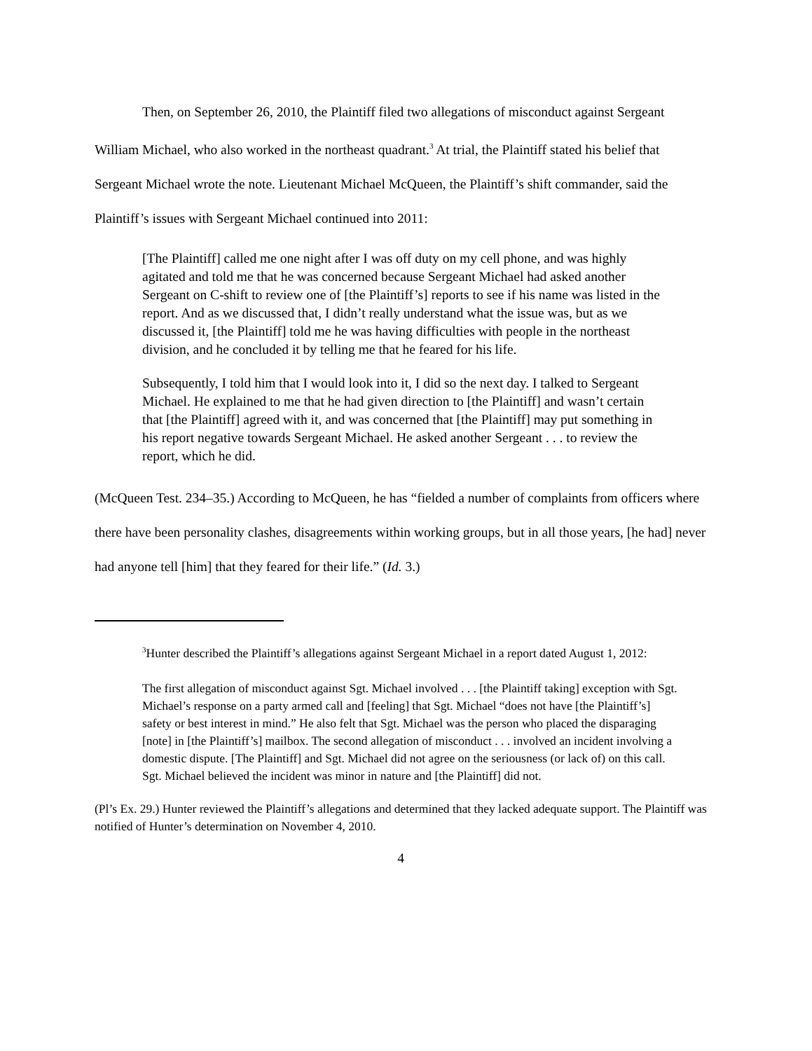Then, on September 26, 2010, the Plaintiff filed two allegations of misconduct against Sergeant William Michael, who also worked in the northeast quadrant.<sup>3</sup> At trial, the Plaintiff stated his belief that Sergeant Michael wrote the note. Lieutenant Michael McQueen, the Plaintiff’s shift commander, said the Plaintiff’s issues with Sergeant Michael continued into 2011:
[The Plaintiff] called me one night after I was off duty on my cell phone, and was highly agitated and told me that he was concerned because Sergeant Michael had asked another Sergeant on C-shift to review one of [the Plaintiff’s] reports to see if his name was listed in the report. And as we discussed that, I didn’t really understand what the issue was, but as we discussed it, [the Plaintiff] told me he was having difficulties with people in the northeast division, and he concluded it by telling me that he feared for his life.
Subsequently, I told him that I would look into it, I did so the next day. I talked to Sergeant Michael. He explained to me that he had given direction to [the Plaintiff] and wasn’t certain that [the Plaintiff] agreed with it, and was concerned that [the Plaintiff] may put something in his report negative towards Sergeant Michael. He asked another Sergeant . . . to review the report, which he did.
(McQueen Test. 234–35.) According to McQueen, he has “fielded a number of complaints from officers where there have been personality clashes, disagreements within working groups, but in all those years, [he had] never had anyone tell [him] that they feared for their life.” (Id. 3.)
<sup>3</sup> Hunter described the Plaintiff’s allegations against Sergeant Michael in a report dated August 1, 2012:
The first allegation of misconduct against Sgt. Michael involved . . . [the Plaintiff taking] exception with Sgt. Michael’s response on a party armed call and [feeling] that Sgt. Michael “does not have [the Plaintiff’s] safety or best interest in mind.” He also felt that Sgt. Michael was the person who placed the disparaging [note] in [the Plaintiff’s] mailbox. The second allegation of misconduct . . . involved an incident involving a domestic dispute. [The Plaintiff] and Sgt. Michael did not agree on the seriousness (or lack of) on this call. Sgt. Michael believed the incident was minor in nature and [the Plaintiff] did not.
(Pl’s Ex. 29.) Hunter reviewed the Plaintiff’s allegations and determined that they lacked adequate support. The Plaintiff was notified of Hunter’s determination on November 4, 2010.
4